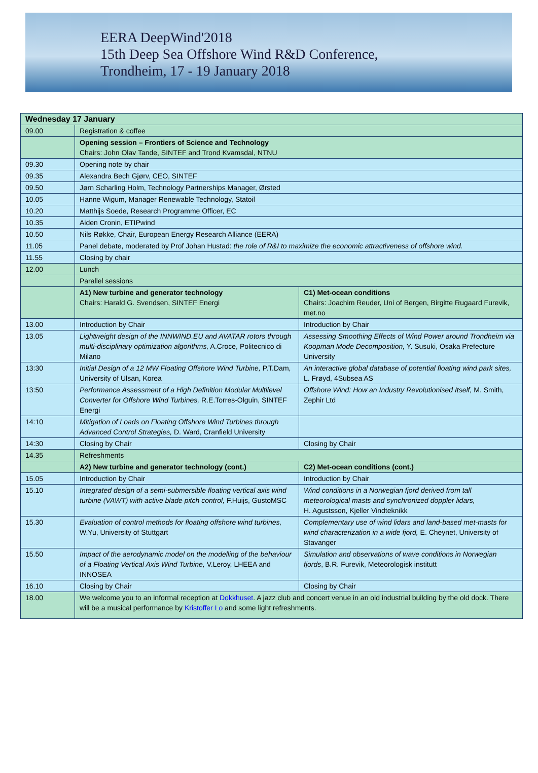EERA DeepWind'2018
15th Deep Sea Offshore Wind R&D Conference,
Trondheim, 17 - 19 January 2018
| Wednesday 17 January | | |
| --- | --- | --- |
| 09.00 | Registration & coffee | |
| | Opening session – Frontiers of Science and Technology Chairs: John Olav Tande, SINTEF and Trond Kvamsdal, NTNU | |
| 09.30 | Opening note by chair | |
| 09.35 | Alexandra Bech Gjørv, CEO, SINTEF | |
| 09.50 | Jørn Scharling Holm, Technology Partnerships Manager, Ørsted | |
| 10.05 | Hanne Wigum, Manager Renewable Technology, Statoil | |
| 10.20 | Matthijs Soede, Research Programme Officer, EC | |
| 10.35 | Aiden Cronin, ETIPwind | |
| 10.50 | Nils Røkke, Chair, European Energy Research Alliance (EERA) | |
| 11.05 | Panel debate, moderated by Prof Johan Hustad: the role of R&I to maximize the economic attractiveness of offshore wind. | |
| 11.55 | Closing by chair | |
| 12.00 | Lunch | |
| | Parallel sessions | |
| | A1) New turbine and generator technology Chairs: Harald G. Svendsen, SINTEF Energi | C1) Met-ocean conditions Chairs: Joachim Reuder, Uni of Bergen, Birgitte Rugaard Furevik, met.no |
| 13.00 | Introduction by Chair | Introduction by Chair |
| 13.05 | Lightweight design of the INNWIND.EU and AVATAR rotors through multi-disciplinary optimization algorithms, A.Croce, Politecnico di Milano | Assessing Smoothing Effects of Wind Power around Trondheim via Koopman Mode Decomposition, Y. Susuki, Osaka Prefecture University |
| 13:30 | Initial Design of a 12 MW Floating Offshore Wind Turbine, P.T.Dam, University of Ulsan, Korea | An interactive global database of potential floating wind park sites, L. Frøyd, 4Subsea AS |
| 13:50 | Performance Assessment of a High Definition Modular Multilevel Converter for Offshore Wind Turbines, R.E.Torres-Olguin, SINTEF Energi | Offshore Wind: How an Industry Revolutionised Itself, M. Smith, Zephir Ltd |
| 14:10 | Mitigation of Loads on Floating Offshore Wind Turbines through Advanced Control Strategies, D. Ward, Cranfield University | |
| 14:30 | Closing by Chair | Closing by Chair |
| 14.35 | Refreshments | |
| | A2) New turbine and generator technology (cont.) | C2) Met-ocean conditions (cont.) |
| 15.05 | Introduction by Chair | Introduction by Chair |
| 15.10 | Integrated design of a semi-submersible floating vertical axis wind turbine (VAWT) with active blade pitch control, F.Huijs, GustoMSC | Wind conditions in a Norwegian fjord derived from tall meteorological masts and synchronized doppler lidars, H. Agustsson, Kjeller Vindteknikk |
| 15.30 | Evaluation of control methods for floating offshore wind turbines, W.Yu, University of Stuttgart | Complementary use of wind lidars and land-based met-masts for wind characterization in a wide fjord, E. Cheynet, University of Stavanger |
| 15.50 | Impact of the aerodynamic model on the modelling of the behaviour of a Floating Vertical Axis Wind Turbine, V.Leroy, LHEEA and INNOSEA | Simulation and observations of wave conditions in Norwegian fjords , B.R. Furevik, Meteorologisk institutt |
| 16.10 | Closing by Chair | Closing by Chair |
| 18.00 | We welcome you to an informal reception at Dokkhuset . A jazz club and concert venue in an old industrial building by the old dock. There will be a musical performance by Kristoffer Lo and some light refreshments. | |